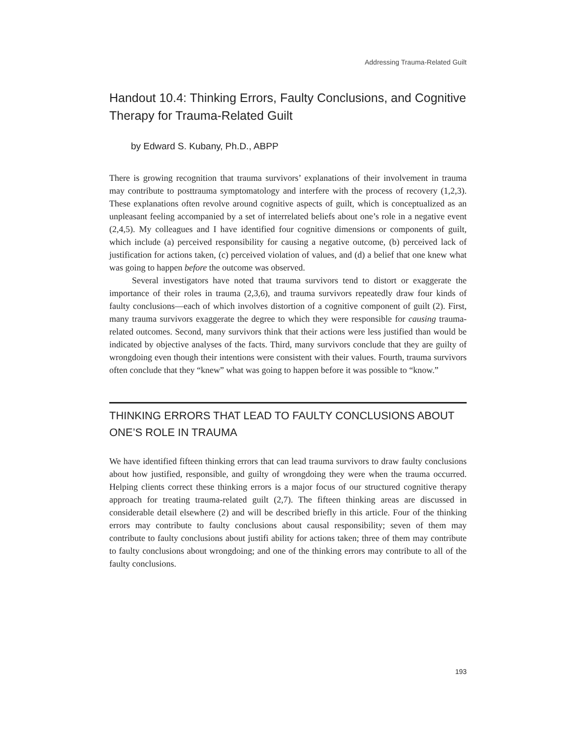Addressing Trauma-Related Guilt
Handout 10.4: Thinking Errors, Faulty Conclusions, and Cognitive Therapy for Trauma-Related Guilt
by Edward S. Kubany, Ph.D., ABPP
There is growing recognition that trauma survivors’ explanations of their involvement in trauma may contribute to posttrauma symptomatology and interfere with the process of recovery (1,2,3). These explanations often revolve around cognitive aspects of guilt, which is conceptualized as an unpleasant feeling accompanied by a set of interrelated beliefs about one’s role in a negative event (2,4,5). My colleagues and I have identified four cognitive dimensions or components of guilt, which include (a) perceived responsibility for causing a negative outcome, (b) perceived lack of justification for actions taken, (c) perceived violation of values, and (d) a belief that one knew what was going to happen before the outcome was observed.
Several investigators have noted that trauma survivors tend to distort or exaggerate the importance of their roles in trauma (2,3,6), and trauma survivors repeatedly draw four kinds of faulty conclusions—each of which involves distortion of a cognitive component of guilt (2). First, many trauma survivors exaggerate the degree to which they were responsible for causing trauma-related outcomes. Second, many survivors think that their actions were less justified than would be indicated by objective analyses of the facts. Third, many survivors conclude that they are guilty of wrongdoing even though their intentions were consistent with their values. Fourth, trauma survivors often conclude that they “knew” what was going to happen before it was possible to “know.”
THINKING ERRORS THAT LEAD TO FAULTY CONCLUSIONS ABOUT ONE’S ROLE IN TRAUMA
We have identified fifteen thinking errors that can lead trauma survivors to draw faulty conclusions about how justified, responsible, and guilty of wrongdoing they were when the trauma occurred. Helping clients correct these thinking errors is a major focus of our structured cognitive therapy approach for treating trauma-related guilt (2,7). The fifteen thinking areas are discussed in considerable detail elsewhere (2) and will be described briefly in this article. Four of the thinking errors may contribute to faulty conclusions about causal responsibility; seven of them may contribute to faulty conclusions about justifi ability for actions taken; three of them may contribute to faulty conclusions about wrongdoing; and one of the thinking errors may contribute to all of the faulty conclusions.
193